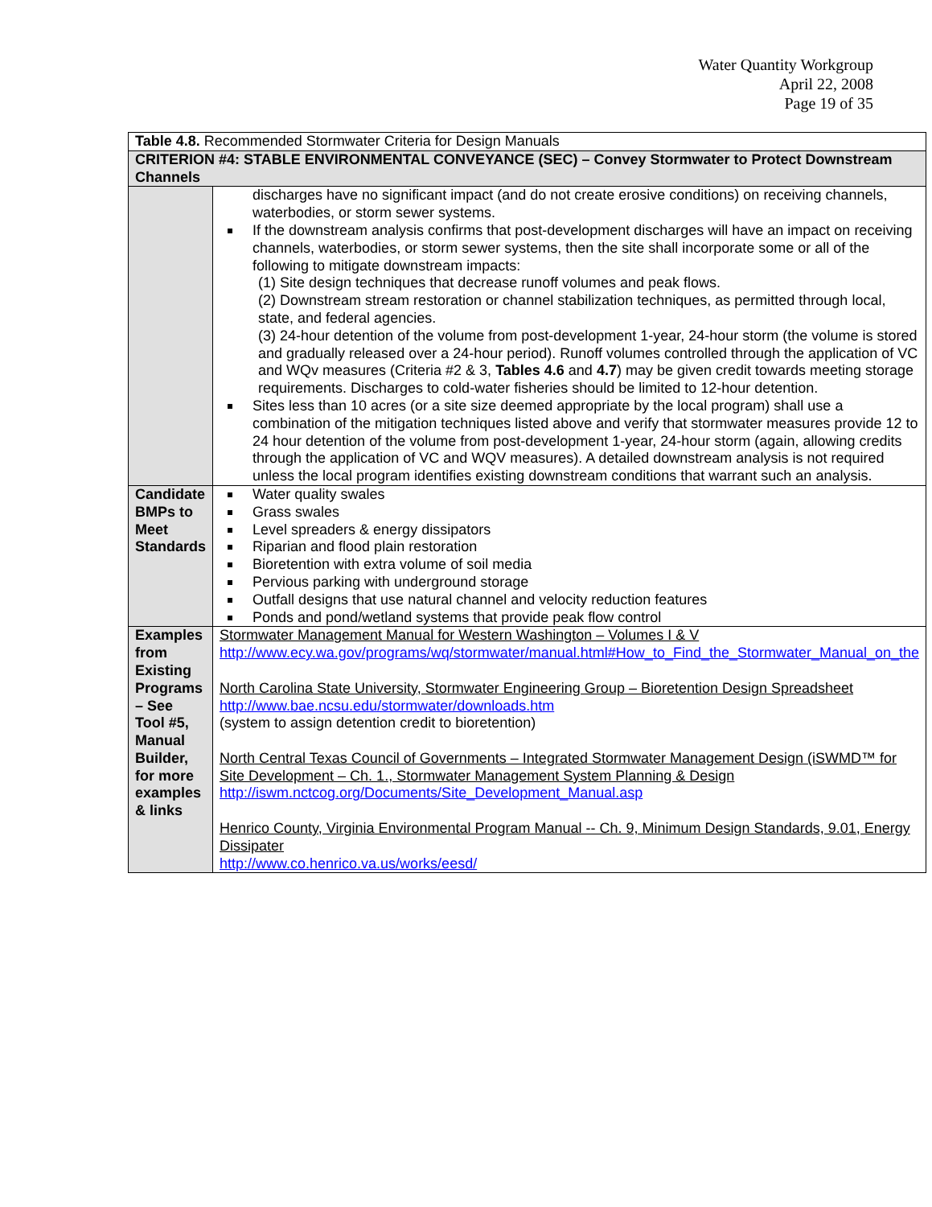Water Quantity Workgroup
April 22, 2008
Page 19 of 35
| Table 4.8. Recommended Stormwater Criteria for Design Manuals | |
| CRITERION #4: STABLE ENVIRONMENTAL CONVEYANCE (SEC) – Convey Stormwater to Protect Downstream Channels | |
| | discharges have no significant impact (and do not create erosive conditions) on receiving channels, waterbodies, or storm sewer systems. If the downstream analysis confirms that post-development discharges will have an impact on receiving channels, waterbodies, or storm sewer systems, then the site shall incorporate some or all of the following to mitigate downstream impacts: (1) Site design techniques that decrease runoff volumes and peak flows. (2) Downstream stream restoration or channel stabilization techniques, as permitted through local, state, and federal agencies. (3) 24-hour detention of the volume from post-development 1-year, 24-hour storm (the volume is stored and gradually released over a 24-hour period). Runoff volumes controlled through the application of VC and WQv measures (Criteria #2 & 3, Tables 4.6 and 4.7 ) may be given credit towards meeting storage requirements. Discharges to cold-water fisheries should be limited to 12-hour detention. Sites less than 10 acres (or a site size deemed appropriate by the local program) shall use a combination of the mitigation techniques listed above and verify that stormwater measures provide 12 to 24 hour detention of the volume from post-development 1-year, 24-hour storm (again, allowing credits through the application of VC and WQV measures). A detailed downstream analysis is not required unless the local program identifies existing downstream conditions that warrant such an analysis. |
| Candidate BMPs to Meet Standards | Water quality swales Grass swales Level spreaders & energy dissipators Riparian and flood plain restoration Bioretention with extra volume of soil media Pervious parking with underground storage Outfall designs that use natural channel and velocity reduction features Ponds and pond/wetland systems that provide peak flow control |
| Examples from Existing Programs – See Tool #5, Manual Builder, for more examples & links | Stormwater Management Manual for Western Washington – Volumes I & V http://www.ecy.wa.gov/programs/wq/stormwater/manual.html#How_to_Find_the_Stormwater_Manual_on_the North Carolina State University, Stormwater Engineering Group – Bioretention Design Spreadsheet http://www.bae.ncsu.edu/stormwater/downloads.htm (system to assign detention credit to bioretention) North Central Texas Council of Governments – Integrated Stormwater Management Design (iSWMD™ for Site Development – Ch. 1., Stormwater Management System Planning & Design http://iswm.nctcog.org/Documents/Site_Development_Manual.asp Henrico County, Virginia Environmental Program Manual -- Ch. 9, Minimum Design Standards, 9.01, Energy Dissipater http://www.co.henrico.va.us/works/eesd/ |